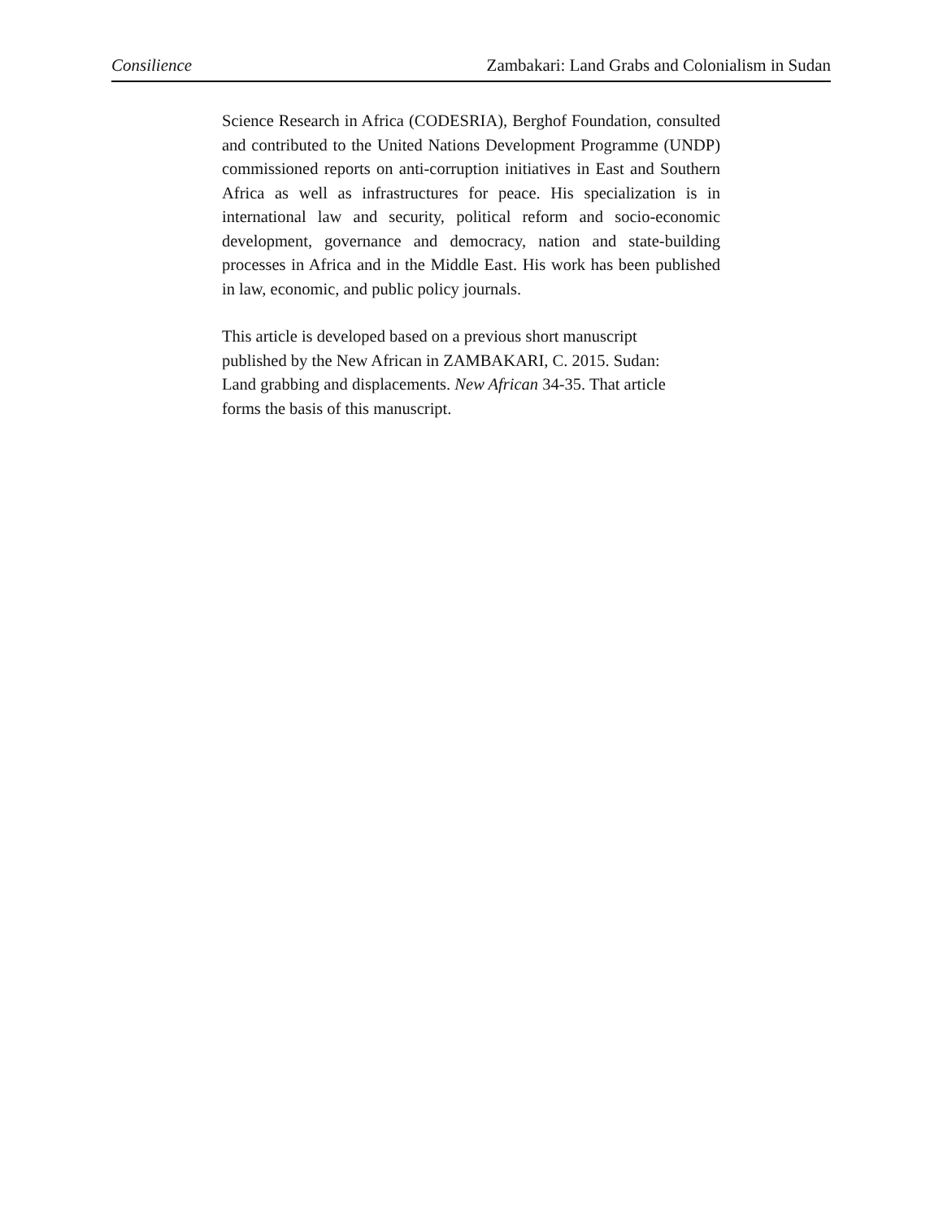Consilience Zambakari: Land Grabs and Colonialism in Sudan
Science Research in Africa (CODESRIA), Berghof Foundation, consulted and contributed to the United Nations Development Programme (UNDP) commissioned reports on anti-corruption initiatives in East and Southern Africa as well as infrastructures for peace. His specialization is in international law and security, political reform and socio-economic development, governance and democracy, nation and state-building processes in Africa and in the Middle East. His work has been published in law, economic, and public policy journals.
This article is developed based on a previous short manuscript published by the New African in ZAMBAKARI, C. 2015. Sudan: Land grabbing and displacements. New African 34-35. That article forms the basis of this manuscript.